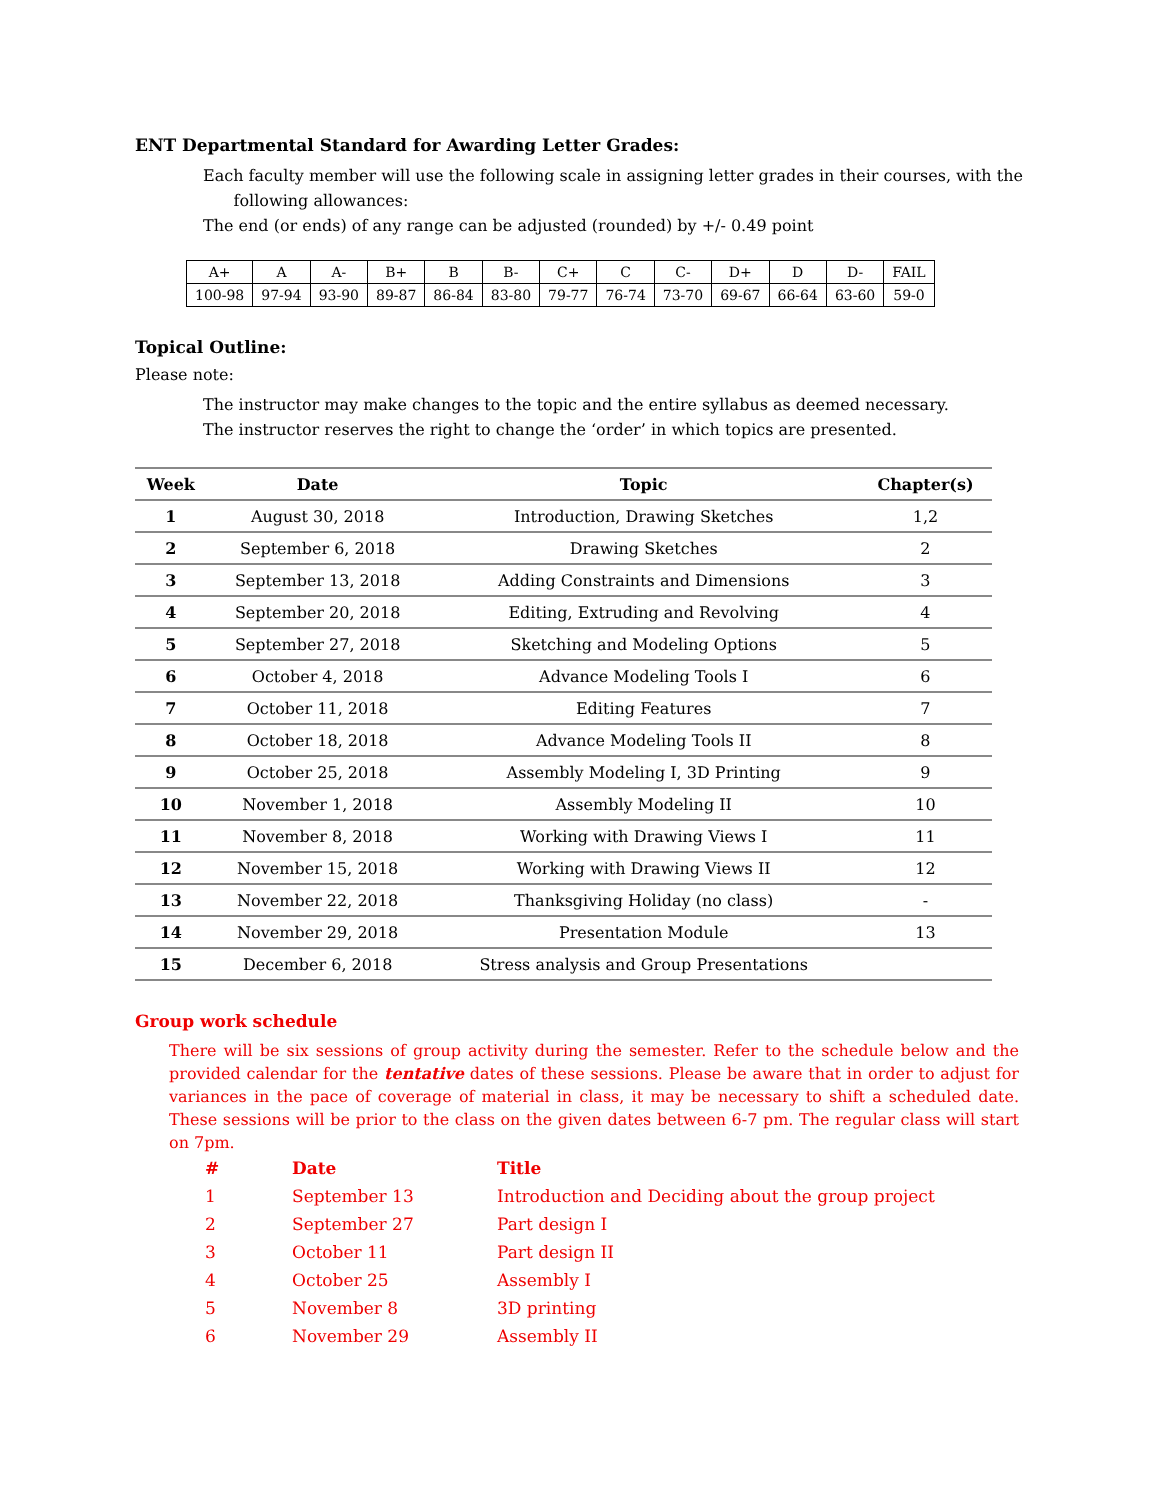ENT Departmental Standard for Awarding Letter Grades:
Each faculty member will use the following scale in assigning letter grades in their courses, with the
following allowances:
The end (or ends) of any range can be adjusted (rounded) by +/- 0.49 point
| A+ | A | A- | B+ | B | B- | C+ | C | C- | D+ | D | D- | FAIL |
| 100-98 | 97-94 | 93-90 | 89-87 | 86-84 | 83-80 | 79-77 | 76-74 | 73-70 | 69-67 | 66-64 | 63-60 | 59-0 |
Topical Outline:
Please note:
The instructor may make changes to the topic and the entire syllabus as deemed necessary.
The instructor reserves the right to change the ‘order’ in which topics are presented.
| Week | Date | Topic | Chapter(s) |
| --- | --- | --- | --- |
| 1 | August 30, 2018 | Introduction, Drawing Sketches | 1,2 |
| 2 | September 6, 2018 | Drawing Sketches | 2 |
| 3 | September 13, 2018 | Adding Constraints and Dimensions | 3 |
| 4 | September 20, 2018 | Editing, Extruding and Revolving | 4 |
| 5 | September 27, 2018 | Sketching and Modeling Options | 5 |
| 6 | October 4, 2018 | Advance Modeling Tools I | 6 |
| 7 | October 11, 2018 | Editing Features | 7 |
| 8 | October 18, 2018 | Advance Modeling Tools II | 8 |
| 9 | October 25, 2018 | Assembly Modeling I, 3D Printing | 9 |
| 10 | November 1, 2018 | Assembly Modeling II | 10 |
| 11 | November 8, 2018 | Working with Drawing Views I | 11 |
| 12 | November 15, 2018 | Working with Drawing Views II | 12 |
| 13 | November 22, 2018 | Thanksgiving Holiday (no class) | - |
| 14 | November 29, 2018 | Presentation Module | 13 |
| 15 | December 6, 2018 | Stress analysis and Group Presentations | |
Group work schedule
There will be six sessions of group activity during the semester. Refer to the schedule below and the provided calendar for the tentative dates of these sessions. Please be aware that in order to adjust for variances in the pace of coverage of material in class, it may be necessary to shift a scheduled date. These sessions will be prior to the class on the given dates between 6-7 pm. The regular class will start on 7pm.
| # | Date | Title |
| --- | --- | --- |
| 1 | September 13 | Introduction and Deciding about the group project |
| 2 | September 27 | Part design I |
| 3 | October 11 | Part design II |
| 4 | October 25 | Assembly I |
| 5 | November 8 | 3D printing |
| 6 | November 29 | Assembly II |